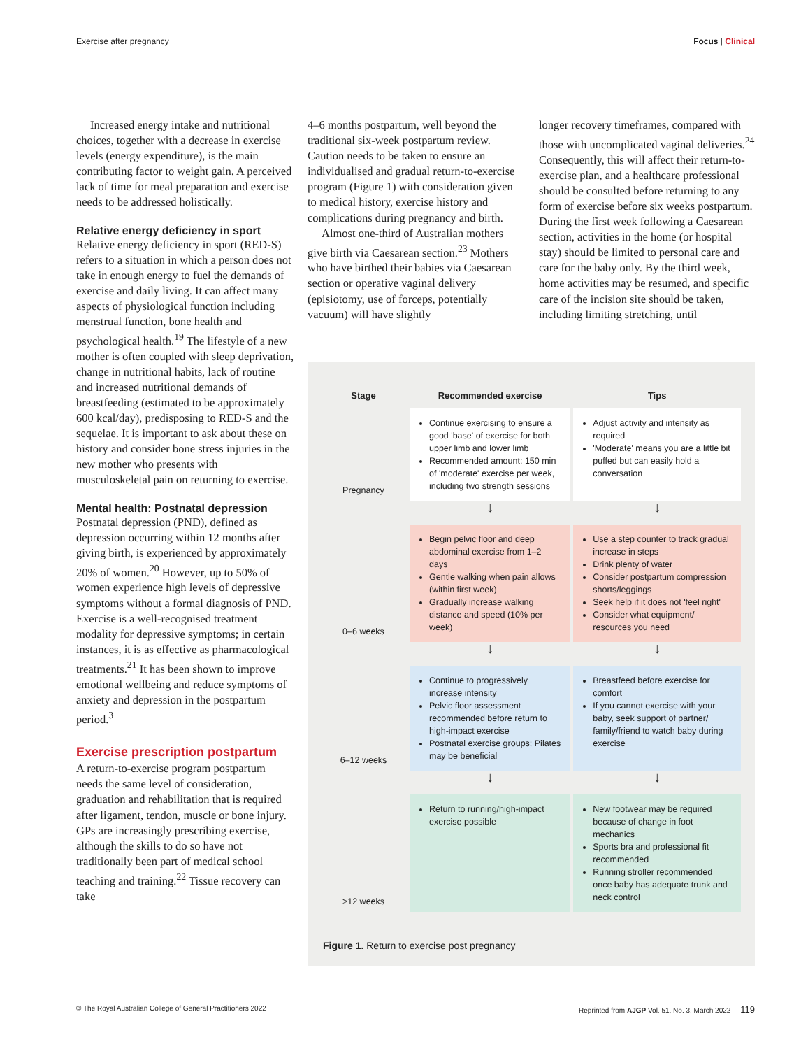Exercise after pregnancy Focus | Clinical
Increased energy intake and nutritional choices, together with a decrease in exercise levels (energy expenditure), is the main contributing factor to weight gain. A perceived lack of time for meal preparation and exercise needs to be addressed holistically.
Relative energy deficiency in sport
Relative energy deficiency in sport (RED-S) refers to a situation in which a person does not take in enough energy to fuel the demands of exercise and daily living. It can affect many aspects of physiological function including menstrual function, bone health and psychological health.<sup>19</sup> The lifestyle of a new mother is often coupled with sleep deprivation, change in nutritional habits, lack of routine and increased nutritional demands of breastfeeding (estimated to be approximately 600 kcal/day), predisposing to RED-S and the sequelae. It is important to ask about these on history and consider bone stress injuries in the new mother who presents with musculoskeletal pain on returning to exercise.
Mental health: Postnatal depression
Postnatal depression (PND), defined as depression occurring within 12 months after giving birth, is experienced by approximately 20% of women.<sup>20</sup> However, up to 50% of women experience high levels of depressive symptoms without a formal diagnosis of PND. Exercise is a well-recognised treatment modality for depressive symptoms; in certain instances, it is as effective as pharmacological treatments.<sup>21</sup> It has been shown to improve emotional wellbeing and reduce symptoms of anxiety and depression in the postpartum period.<sup>3</sup>
Exercise prescription postpartum
A return-to-exercise program postpartum needs the same level of consideration, graduation and rehabilitation that is required after ligament, tendon, muscle or bone injury. GPs are increasingly prescribing exercise, although the skills to do so have not traditionally been part of medical school teaching and training.<sup>22</sup> Tissue recovery can take
4–6 months postpartum, well beyond the traditional six-week postpartum review. Caution needs to be taken to ensure an individualised and gradual return-to-exercise program (Figure 1) with consideration given to medical history, exercise history and complications during pregnancy and birth.
Almost one-third of Australian mothers give birth via Caesarean section.<sup>23</sup> Mothers who have birthed their babies via Caesarean section or operative vaginal delivery (episiotomy, use of forceps, potentially vacuum) will have slightly
longer recovery timeframes, compared with those with uncomplicated vaginal deliveries.<sup>24</sup> Consequently, this will affect their return-to-exercise plan, and a healthcare professional should be consulted before returning to any form of exercise before six weeks postpartum. During the first week following a Caesarean section, activities in the home (or hospital stay) should be limited to personal care and care for the baby only. By the third week, home activities may be resumed, and specific care of the incision site should be taken, including limiting stretching, until
| Stage | Recommended exercise | Tips |
| --- | --- | --- |
| Pregnancy | Continue exercising to ensure a good 'base' of exercise for both upper limb and lower limb Recommended amount: 150 min of 'moderate' exercise per week, including two strength sessions | Adjust activity and intensity as required 'Moderate' means you are a little bit puffed but can easily hold a conversation |
| | ↓ | ↓ |
| 0–6 weeks | Begin pelvic floor and deep abdominal exercise from 1–2 days Gentle walking when pain allows (within first week) Gradually increase walking distance and speed (10% per week) | Use a step counter to track gradual increase in steps Drink plenty of water Consider postpartum compression shorts/leggings Seek help if it does not 'feel right' Consider what equipment/ resources you need |
| | ↓ | ↓ |
| 6–12 weeks | Continue to progressively increase intensity Pelvic floor assessment recommended before return to high-impact exercise Postnatal exercise groups; Pilates may be beneficial | Breastfeed before exercise for comfort If you cannot exercise with your baby, seek support of partner/ family/friend to watch baby during exercise |
| | ↓ | ↓ |
| >12 weeks | Return to running/high-impact exercise possible | New footwear may be required because of change in foot mechanics Sports bra and professional fit recommended Running stroller recommended once baby has adequate trunk and neck control |
Figure 1. Return to exercise post pregnancy
© The Royal Australian College of General Practitioners 2022 Reprinted from AJGP Vol. 51, No. 3, March 2022 119